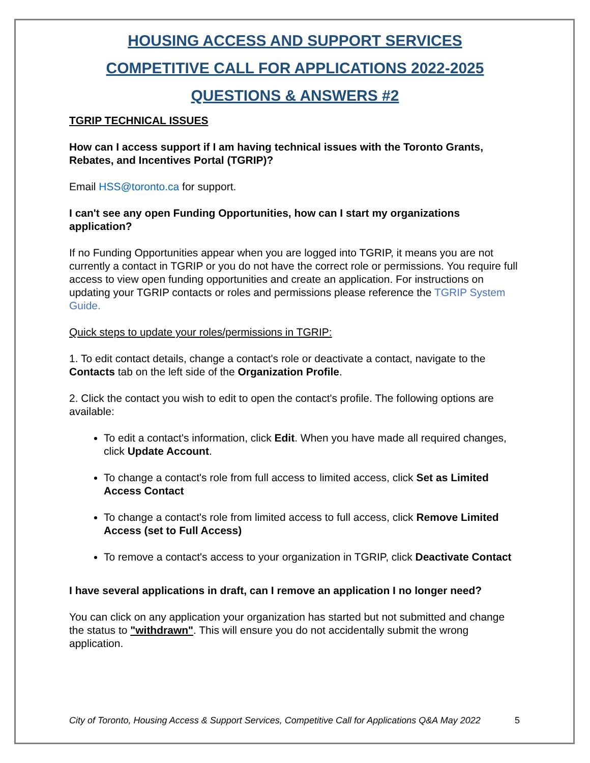HOUSING ACCESS AND SUPPORT SERVICES
COMPETITIVE CALL FOR APPLICATIONS 2022-2025
QUESTIONS & ANSWERS #2
TGRIP TECHNICAL ISSUES
How can I access support if I am having technical issues with the Toronto Grants, Rebates, and Incentives Portal (TGRIP)?
Email HSS@toronto.ca for support.
I can't see any open Funding Opportunities, how can I start my organizations application?
If no Funding Opportunities appear when you are logged into TGRIP, it means you are not currently a contact in TGRIP or you do not have the correct role or permissions. You require full access to view open funding opportunities and create an application. For instructions on updating your TGRIP contacts or roles and permissions please reference the TGRIP System Guide.
Quick steps to update your roles/permissions in TGRIP:
1. To edit contact details, change a contact's role or deactivate a contact, navigate to the Contacts tab on the left side of the Organization Profile.
2. Click the contact you wish to edit to open the contact's profile. The following options are available:
To edit a contact's information, click Edit. When you have made all required changes, click Update Account.
To change a contact's role from full access to limited access, click Set as Limited Access Contact
To change a contact's role from limited access to full access, click Remove Limited Access (set to Full Access)
To remove a contact's access to your organization in TGRIP, click Deactivate Contact
I have several applications in draft, can I remove an application I no longer need?
You can click on any application your organization has started but not submitted and change the status to "withdrawn". This will ensure you do not accidentally submit the wrong application.
City of Toronto, Housing Access & Support Services, Competitive Call for Applications Q&A May 2022
5